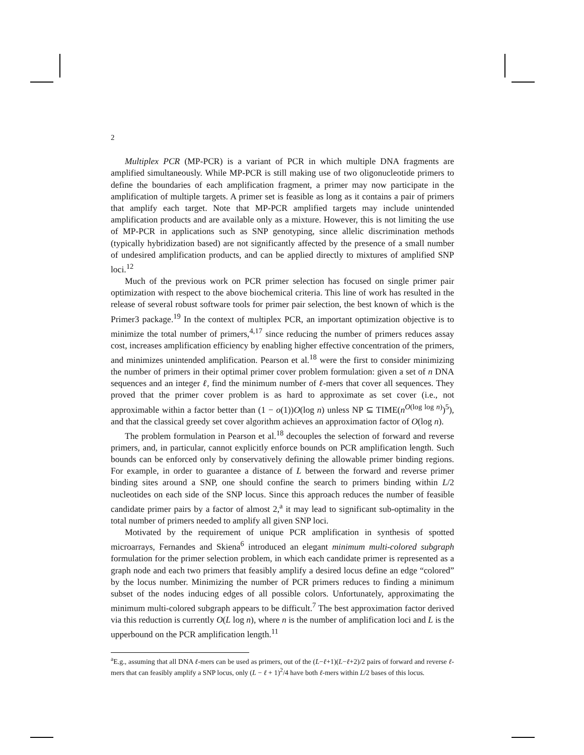2
Multiplex PCR (MP-PCR) is a variant of PCR in which multiple DNA fragments are amplified simultaneously. While MP-PCR is still making use of two oligonucleotide primers to define the boundaries of each amplification fragment, a primer may now participate in the amplification of multiple targets. A primer set is feasible as long as it contains a pair of primers that amplify each target. Note that MP-PCR amplified targets may include unintended amplification products and are available only as a mixture. However, this is not limiting the use of MP-PCR in applications such as SNP genotyping, since allelic discrimination methods (typically hybridization based) are not significantly affected by the presence of a small number of undesired amplification products, and can be applied directly to mixtures of amplified SNP loci.<sup>12</sup>
Much of the previous work on PCR primer selection has focused on single primer pair optimization with respect to the above biochemical criteria. This line of work has resulted in the release of several robust software tools for primer pair selection, the best known of which is the Primer3 package.<sup>19</sup> In the context of multiplex PCR, an important optimization objective is to minimize the total number of primers,<sup>4,17</sup> since reducing the number of primers reduces assay cost, increases amplification efficiency by enabling higher effective concentration of the primers, and minimizes unintended amplification. Pearson et al.<sup>18</sup> were the first to consider minimizing the number of primers in their optimal primer cover problem formulation: given a set of n DNA sequences and an integer ℓ, find the minimum number of ℓ-mers that cover all sequences. They proved that the primer cover problem is as hard to approximate as set cover (i.e., not approximable within a factor better than (1 − o(1))O(log n) unless NP ⊆ TIME(n<sup>O(log log n)</sup>)<sup>5</sup>), and that the classical greedy set cover algorithm achieves an approximation factor of O(log n).
The problem formulation in Pearson et al.<sup>18</sup> decouples the selection of forward and reverse primers, and, in particular, cannot explicitly enforce bounds on PCR amplification length. Such bounds can be enforced only by conservatively defining the allowable primer binding regions. For example, in order to guarantee a distance of L between the forward and reverse primer binding sites around a SNP, one should confine the search to primers binding within L/2 nucleotides on each side of the SNP locus. Since this approach reduces the number of feasible candidate primer pairs by a factor of almost 2,<sup>a</sup> it may lead to significant sub-optimality in the total number of primers needed to amplify all given SNP loci.
Motivated by the requirement of unique PCR amplification in synthesis of spotted microarrays, Fernandes and Skiena<sup>6</sup> introduced an elegant minimum multi-colored subgraph formulation for the primer selection problem, in which each candidate primer is represented as a graph node and each two primers that feasibly amplify a desired locus define an edge “colored” by the locus number. Minimizing the number of PCR primers reduces to finding a minimum subset of the nodes inducing edges of all possible colors. Unfortunately, approximating the minimum multi-colored subgraph appears to be difficult.<sup>7</sup> The best approximation factor derived via this reduction is currently O(L log n), where n is the number of amplification loci and L is the upperbound on the PCR amplification length.<sup>11</sup>
<sup>a</sup> E.g., assuming that all DNA ℓ-mers can be used as primers, out of the (L−ℓ+1)(L−ℓ+2)/2 pairs of forward and reverse ℓ-mers that can feasibly amplify a SNP locus, only (L − ℓ + 1)<sup>2</sup>/4 have both ℓ-mers within L/2 bases of this locus.